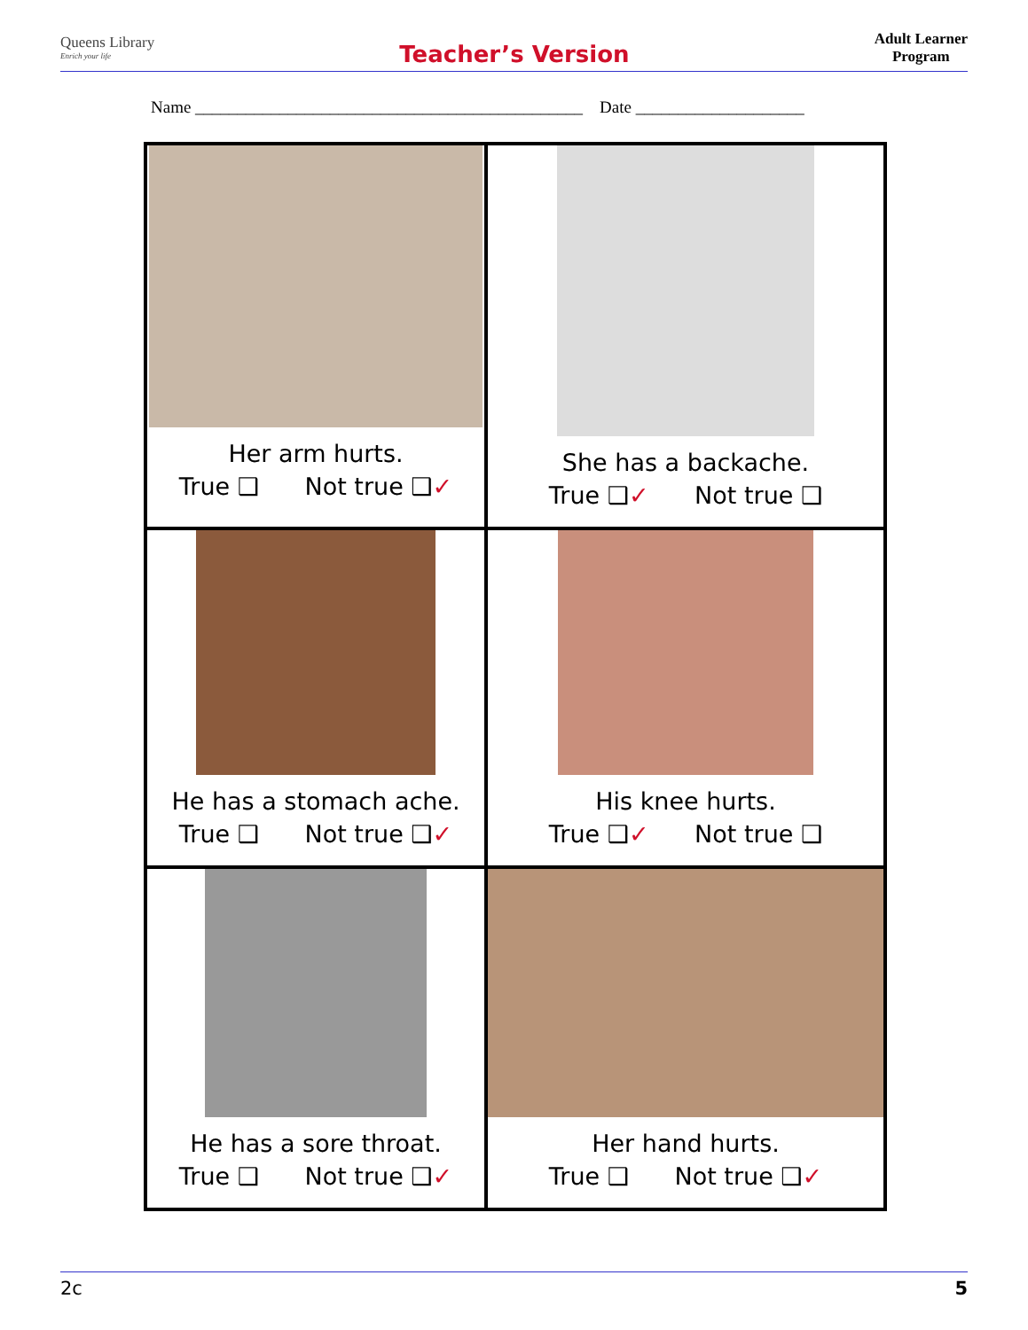Queens Library
Enrich your life
Teacher’s Version
Adult Learner
Program
Name ______________________________________________ Date ____________________
| Her arm hurts. True ❑ Not true ❑ ✓ | She has a backache. True ❑ ✓ Not true ❑ |
| He has a stomach ache. True ❑ Not true ❑ ✓ | His knee hurts. True ❑ ✓ Not true ❑ |
| He has a sore throat. True ❑ Not true ❑ ✓ | Her hand hurts. True ❑ Not true ❑ ✓ |
2c 5